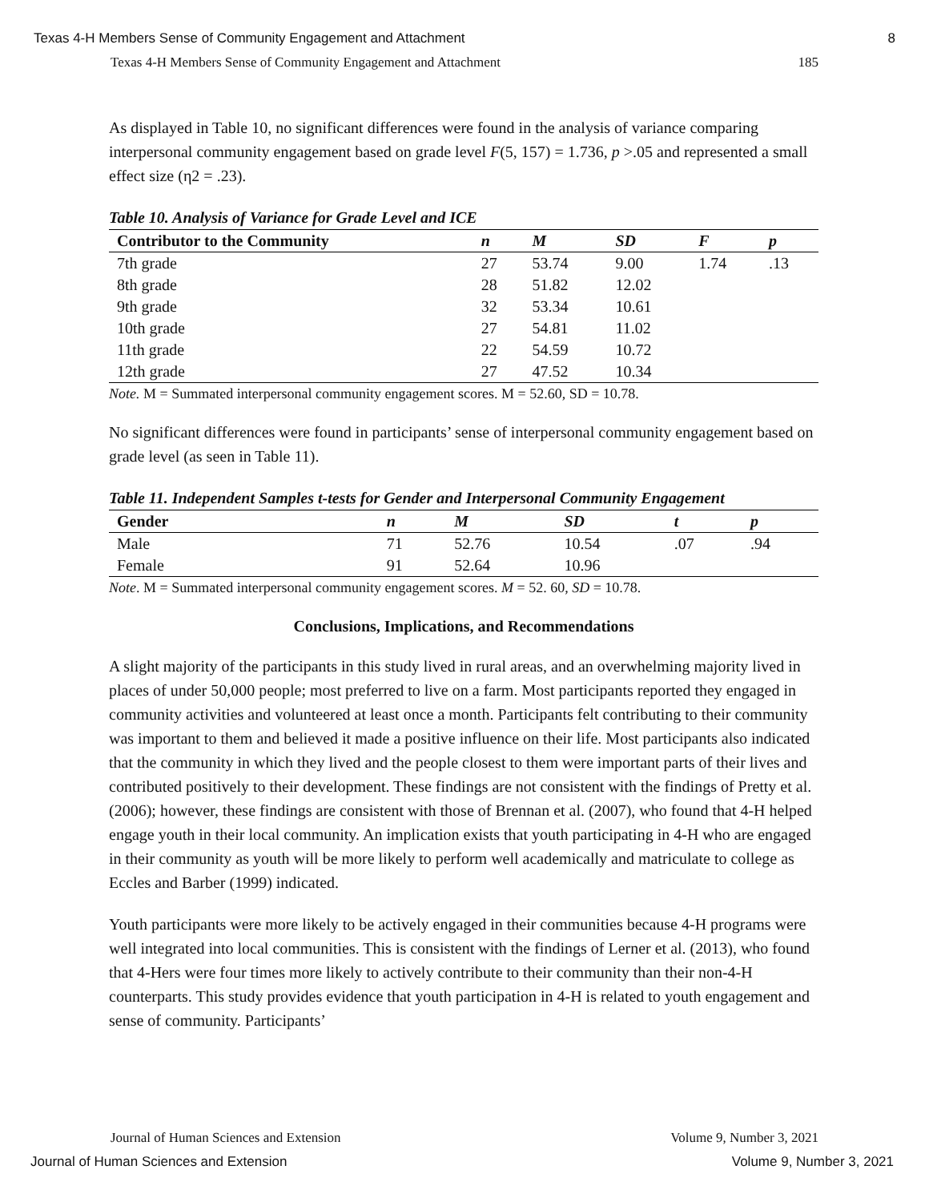Texas 4-H Members Sense of Community Engagement and Attachment 8
Texas 4-H Members Sense of Community Engagement and Attachment 185
As displayed in Table 10, no significant differences were found in the analysis of variance comparing interpersonal community engagement based on grade level F(5, 157) = 1.736, p >.05 and represented a small effect size (η2 = .23).
Table 10. Analysis of Variance for Grade Level and ICE
| Contributor to the Community | n | M | SD | F | p |
| --- | --- | --- | --- | --- | --- |
| 7th grade | 27 | 53.74 | 9.00 | 1.74 | .13 |
| 8th grade | 28 | 51.82 | 12.02 | | |
| 9th grade | 32 | 53.34 | 10.61 | | |
| 10th grade | 27 | 54.81 | 11.02 | | |
| 11th grade | 22 | 54.59 | 10.72 | | |
| 12th grade | 27 | 47.52 | 10.34 | | |
Note. M = Summated interpersonal community engagement scores. M = 52.60, SD = 10.78.
No significant differences were found in participants’ sense of interpersonal community engagement based on grade level (as seen in Table 11).
Table 11. Independent Samples t-tests for Gender and Interpersonal Community Engagement
| Gender | n | M | SD | t | p |
| --- | --- | --- | --- | --- | --- |
| Male | 71 | 52.76 | 10.54 | .07 | .94 |
| Female | 91 | 52.64 | 10.96 | | |
Note. M = Summated interpersonal community engagement scores. M = 52. 60, SD = 10.78.
Conclusions, Implications, and Recommendations
A slight majority of the participants in this study lived in rural areas, and an overwhelming majority lived in places of under 50,000 people; most preferred to live on a farm. Most participants reported they engaged in community activities and volunteered at least once a month. Participants felt contributing to their community was important to them and believed it made a positive influence on their life. Most participants also indicated that the community in which they lived and the people closest to them were important parts of their lives and contributed positively to their development. These findings are not consistent with the findings of Pretty et al. (2006); however, these findings are consistent with those of Brennan et al. (2007), who found that 4-H helped engage youth in their local community. An implication exists that youth participating in 4-H who are engaged in their community as youth will be more likely to perform well academically and matriculate to college as Eccles and Barber (1999) indicated.
Youth participants were more likely to be actively engaged in their communities because 4-H programs were well integrated into local communities. This is consistent with the findings of Lerner et al. (2013), who found that 4-Hers were four times more likely to actively contribute to their community than their non-4-H counterparts. This study provides evidence that youth participation in 4-H is related to youth engagement and sense of community. Participants’
Journal of Human Sciences and Extension Volume 9, Number 3, 2021
Journal of Human Sciences and Extension Volume 9, Number 3, 2021